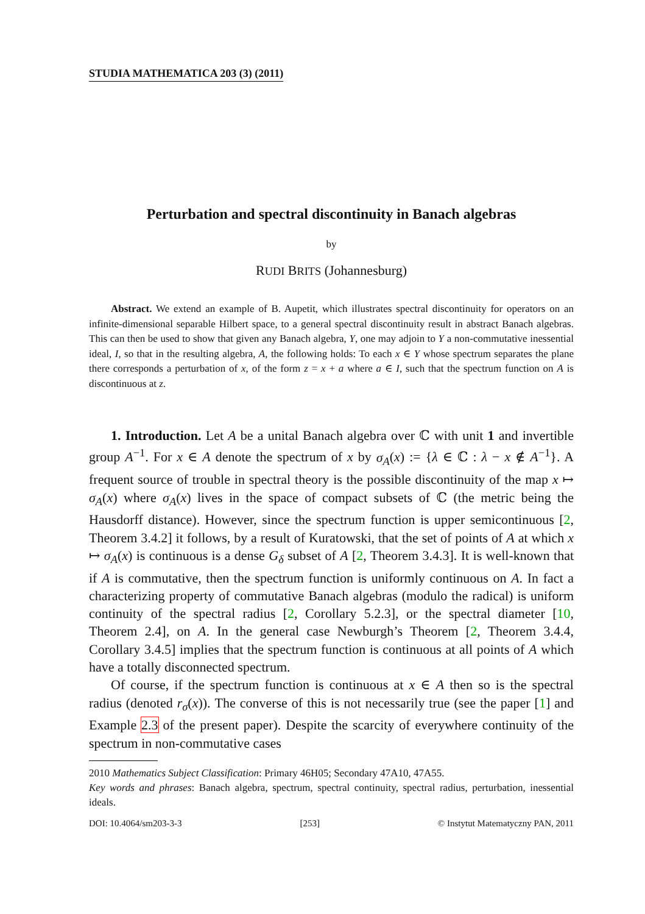STUDIA MATHEMATICA 203 (3) (2011)
Perturbation and spectral discontinuity in Banach algebras
by
RUDI BRITS (Johannesburg)
Abstract. We extend an example of B. Aupetit, which illustrates spectral discontinuity for operators on an infinite-dimensional separable Hilbert space, to a general spectral discontinuity result in abstract Banach algebras. This can then be used to show that given any Banach algebra, Y, one may adjoin to Y a non-commutative inessential ideal, I, so that in the resulting algebra, A, the following holds: To each x ∈ Y whose spectrum separates the plane there corresponds a perturbation of x, of the form z = x + a where a ∈ I, such that the spectrum function on A is discontinuous at z.
1. Introduction. Let A be a unital Banach algebra over ℂ with unit 1 and invertible group A<sup>−1</sup>. For x ∈ A denote the spectrum of x by σ<sub>A</sub>(x) := {λ ∈ ℂ : λ − x ∉ A<sup>−1</sup>}. A frequent source of trouble in spectral theory is the possible discontinuity of the map x ↦ σ<sub>A</sub>(x) where σ<sub>A</sub>(x) lives in the space of compact subsets of ℂ (the metric being the Hausdorff distance). However, since the spectrum function is upper semicontinuous [2, Theorem 3.4.2] it follows, by a result of Kuratowski, that the set of points of A at which x ↦ σ<sub>A</sub>(x) is continuous is a dense G<sub>δ</sub> subset of A [2, Theorem 3.4.3]. It is well-known that if A is commutative, then the spectrum function is uniformly continuous on A. In fact a characterizing property of commutative Banach algebras (modulo the radical) is uniform continuity of the spectral radius [2, Corollary 5.2.3], or the spectral diameter [10, Theorem 2.4], on A. In the general case Newburgh’s Theorem [2, Theorem 3.4.4, Corollary 3.4.5] implies that the spectrum function is continuous at all points of A which have a totally disconnected spectrum.
Of course, if the spectrum function is continuous at x ∈ A then so is the spectral radius (denoted r<sub>σ</sub>(x)). The converse of this is not necessarily true (see the paper [1] and Example 2.3 of the present paper). Despite the scarcity of everywhere continuity of the spectrum in non-commutative cases
2010 Mathematics Subject Classification: Primary 46H05; Secondary 47A10, 47A55.
Key words and phrases: Banach algebra, spectrum, spectral continuity, spectral radius, perturbation, inessential ideals.
DOI: 10.4064/sm203-3-3 [253] © Instytut Matematyczny PAN, 2011